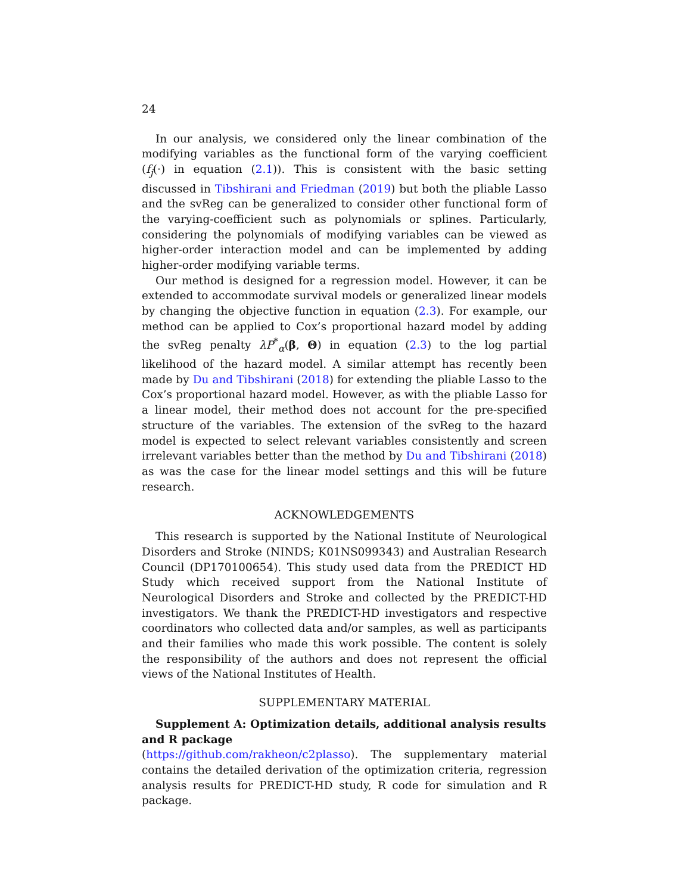24
In our analysis, we considered only the linear combination of the modifying variables as the functional form of the varying coefficient (f<sub>j</sub>(·) in equation (2.1)). This is consistent with the basic setting discussed in Tibshirani and Friedman (2019) but both the pliable Lasso and the svReg can be generalized to consider other functional form of the varying-coefficient such as polynomials or splines. Particularly, considering the polynomials of modifying variables can be viewed as higher-order interaction model and can be implemented by adding higher-order modifying variable terms.
Our method is designed for a regression model. However, it can be extended to accommodate survival models or generalized linear models by changing the objective function in equation (2.3). For example, our method can be applied to Cox’s proportional hazard model by adding the svReg penalty λP<sup>*</sup><sub>α</sub>(β, Θ) in equation (2.3) to the log partial likelihood of the hazard model. A similar attempt has recently been made by Du and Tibshirani (2018) for extending the pliable Lasso to the Cox’s proportional hazard model. However, as with the pliable Lasso for a linear model, their method does not account for the pre-specified structure of the variables. The extension of the svReg to the hazard model is expected to select relevant variables consistently and screen irrelevant variables better than the method by Du and Tibshirani (2018) as was the case for the linear model settings and this will be future research.
ACKNOWLEDGEMENTS
This research is supported by the National Institute of Neurological Disorders and Stroke (NINDS; K01NS099343) and Australian Research Council (DP170100654). This study used data from the PREDICT HD Study which received support from the National Institute of Neurological Disorders and Stroke and collected by the PREDICT-HD investigators. We thank the PREDICT-HD investigators and respective coordinators who collected data and/or samples, as well as participants and their families who made this work possible. The content is solely the responsibility of the authors and does not represent the official views of the National Institutes of Health.
SUPPLEMENTARY MATERIAL
Supplement A: Optimization details, additional analysis results and R package
(https://github.com/rakheon/c2plasso). The supplementary material contains the detailed derivation of the optimization criteria, regression analysis results for PREDICT-HD study, R code for simulation and R package.